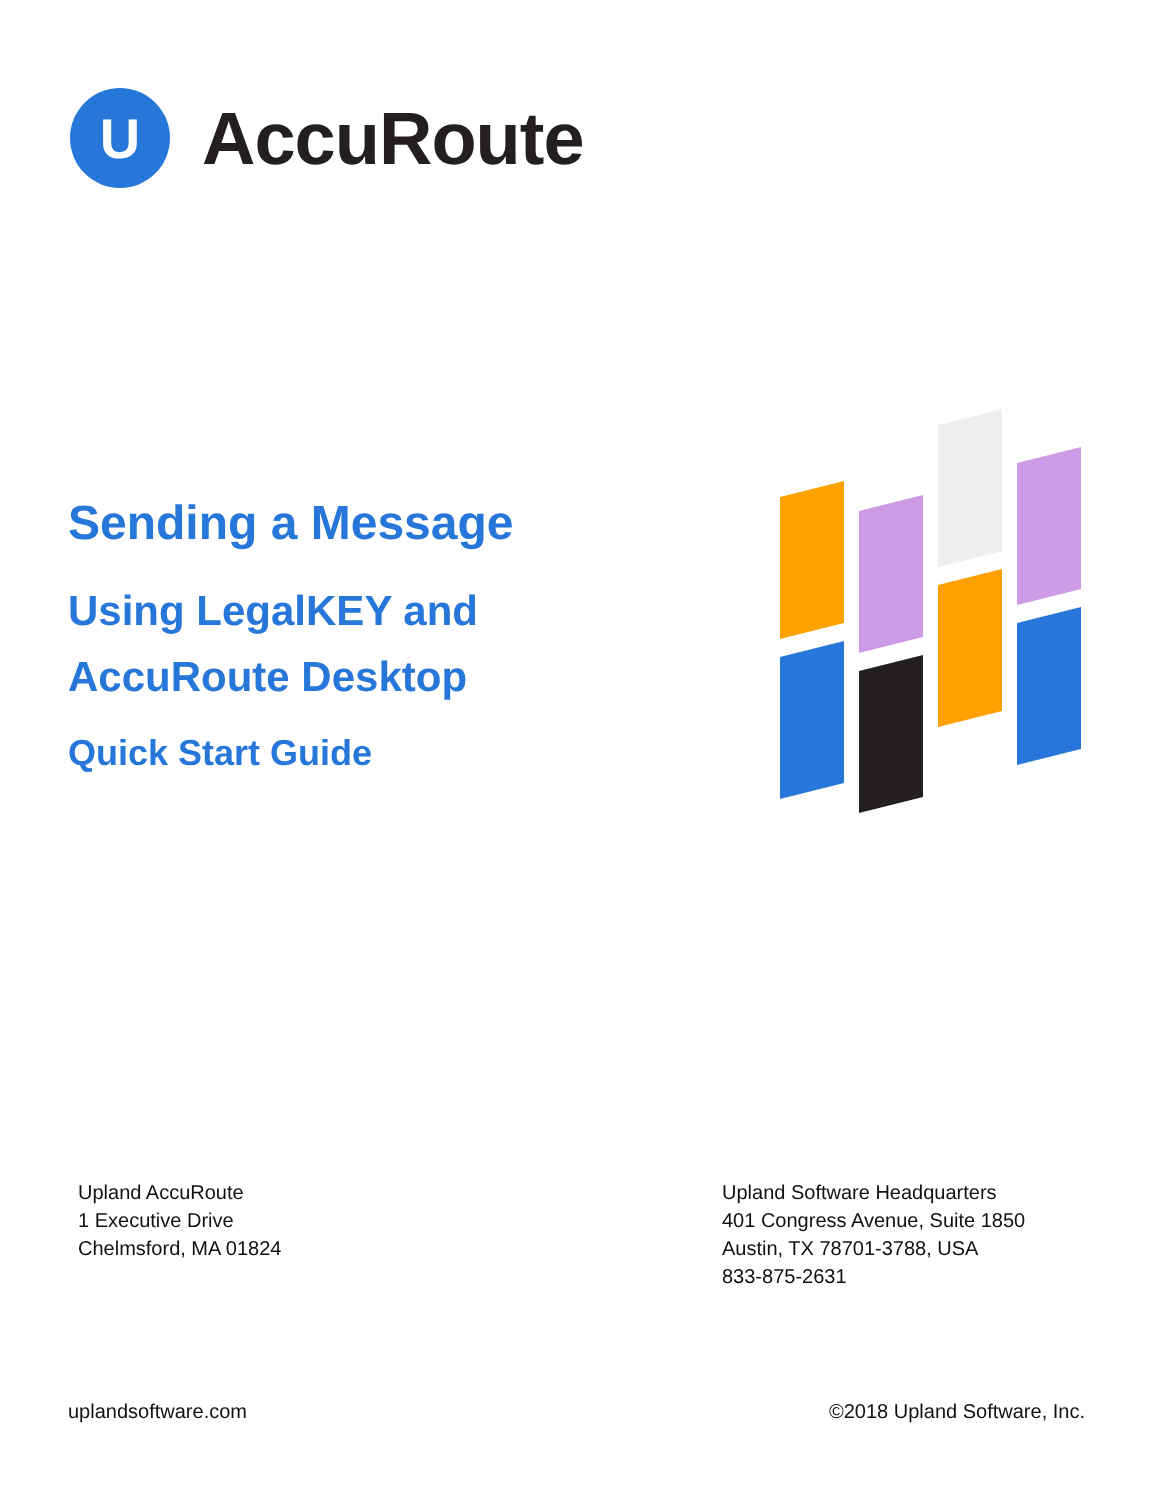U
AccuRoute
Sending a Message
Using LegalKEY and
AccuRoute Desktop
Quick Start Guide
Upland AccuRoute
1 Executive Drive
Chelmsford, MA 01824
Upland Software Headquarters
401 Congress Avenue, Suite 1850
Austin, TX 78701-3788, USA
833-875-2631
uplandsoftware.com ©2018 Upland Software, Inc.